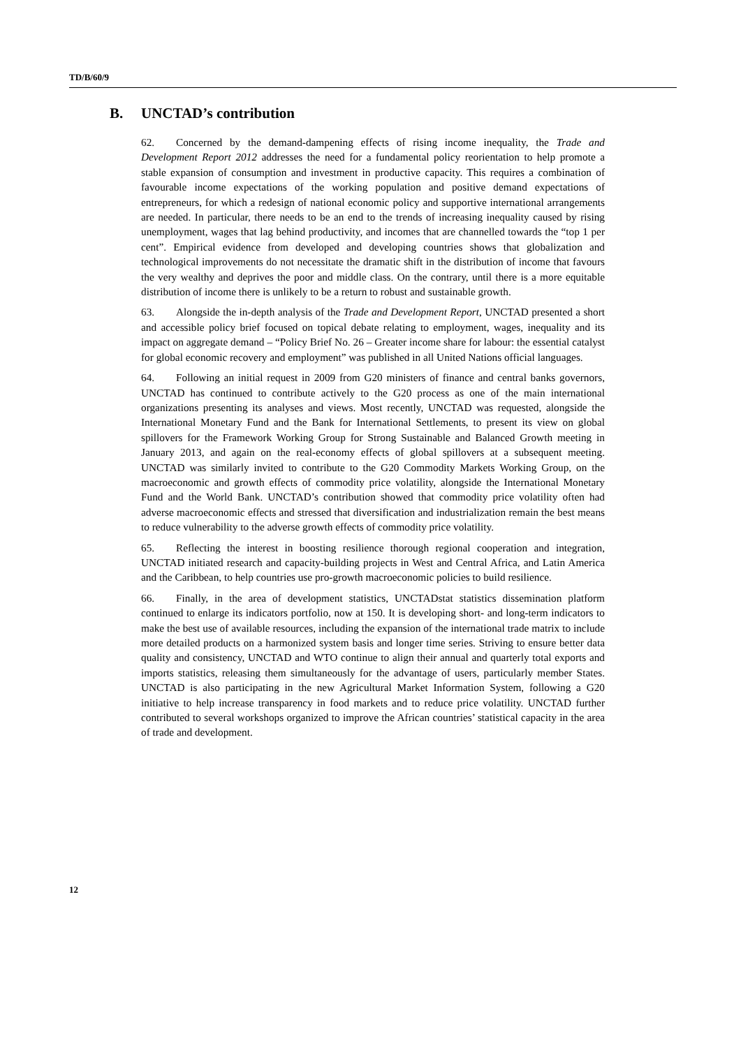TD/B/60/9
B. UNCTAD’s contribution
62. Concerned by the demand-dampening effects of rising income inequality, the Trade and Development Report 2012 addresses the need for a fundamental policy reorientation to help promote a stable expansion of consumption and investment in productive capacity. This requires a combination of favourable income expectations of the working population and positive demand expectations of entrepreneurs, for which a redesign of national economic policy and supportive international arrangements are needed. In particular, there needs to be an end to the trends of increasing inequality caused by rising unemployment, wages that lag behind productivity, and incomes that are channelled towards the “top 1 per cent”. Empirical evidence from developed and developing countries shows that globalization and technological improvements do not necessitate the dramatic shift in the distribution of income that favours the very wealthy and deprives the poor and middle class. On the contrary, until there is a more equitable distribution of income there is unlikely to be a return to robust and sustainable growth.
63. Alongside the in-depth analysis of the Trade and Development Report, UNCTAD presented a short and accessible policy brief focused on topical debate relating to employment, wages, inequality and its impact on aggregate demand – “Policy Brief No. 26 – Greater income share for labour: the essential catalyst for global economic recovery and employment” was published in all United Nations official languages.
64. Following an initial request in 2009 from G20 ministers of finance and central banks governors, UNCTAD has continued to contribute actively to the G20 process as one of the main international organizations presenting its analyses and views. Most recently, UNCTAD was requested, alongside the International Monetary Fund and the Bank for International Settlements, to present its view on global spillovers for the Framework Working Group for Strong Sustainable and Balanced Growth meeting in January 2013, and again on the real-economy effects of global spillovers at a subsequent meeting. UNCTAD was similarly invited to contribute to the G20 Commodity Markets Working Group, on the macroeconomic and growth effects of commodity price volatility, alongside the International Monetary Fund and the World Bank. UNCTAD’s contribution showed that commodity price volatility often had adverse macroeconomic effects and stressed that diversification and industrialization remain the best means to reduce vulnerability to the adverse growth effects of commodity price volatility.
65. Reflecting the interest in boosting resilience thorough regional cooperation and integration, UNCTAD initiated research and capacity-building projects in West and Central Africa, and Latin America and the Caribbean, to help countries use pro-growth macroeconomic policies to build resilience.
66. Finally, in the area of development statistics, UNCTADstat statistics dissemination platform continued to enlarge its indicators portfolio, now at 150. It is developing short- and long-term indicators to make the best use of available resources, including the expansion of the international trade matrix to include more detailed products on a harmonized system basis and longer time series. Striving to ensure better data quality and consistency, UNCTAD and WTO continue to align their annual and quarterly total exports and imports statistics, releasing them simultaneously for the advantage of users, particularly member States. UNCTAD is also participating in the new Agricultural Market Information System, following a G20 initiative to help increase transparency in food markets and to reduce price volatility. UNCTAD further contributed to several workshops organized to improve the African countries’ statistical capacity in the area of trade and development.
12